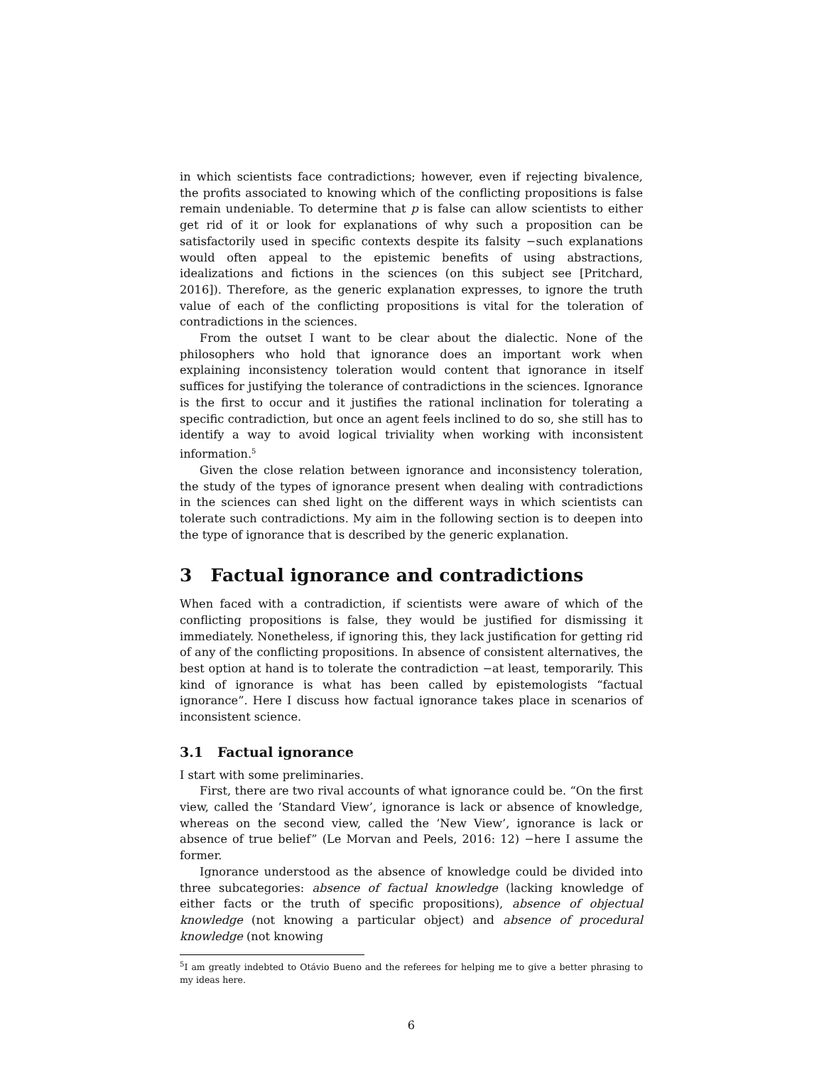in which scientists face contradictions; however, even if rejecting bivalence, the profits associated to knowing which of the conflicting propositions is false remain undeniable. To determine that p is false can allow scientists to either get rid of it or look for explanations of why such a proposition can be satisfactorily used in specific contexts despite its falsity −such explanations would often appeal to the epistemic benefits of using abstractions, idealizations and fictions in the sciences (on this subject see [Pritchard, 2016]). Therefore, as the generic explanation expresses, to ignore the truth value of each of the conflicting propositions is vital for the toleration of contradictions in the sciences.
From the outset I want to be clear about the dialectic. None of the philosophers who hold that ignorance does an important work when explaining inconsistency toleration would content that ignorance in itself suffices for justifying the tolerance of contradictions in the sciences. Ignorance is the first to occur and it justifies the rational inclination for tolerating a specific contradiction, but once an agent feels inclined to do so, she still has to identify a way to avoid logical triviality when working with inconsistent information.<sup>5</sup>
Given the close relation between ignorance and inconsistency toleration, the study of the types of ignorance present when dealing with contradictions in the sciences can shed light on the different ways in which scientists can tolerate such contradictions. My aim in the following section is to deepen into the type of ignorance that is described by the generic explanation.
3 Factual ignorance and contradictions
When faced with a contradiction, if scientists were aware of which of the conflicting propositions is false, they would be justified for dismissing it immediately. Nonetheless, if ignoring this, they lack justification for getting rid of any of the conflicting propositions. In absence of consistent alternatives, the best option at hand is to tolerate the contradiction −at least, temporarily. This kind of ignorance is what has been called by epistemologists “factual ignorance”. Here I discuss how factual ignorance takes place in scenarios of inconsistent science.
3.1 Factual ignorance
I start with some preliminaries.
First, there are two rival accounts of what ignorance could be. “On the first view, called the ’Standard View’, ignorance is lack or absence of knowledge, whereas on the second view, called the ’New View’, ignorance is lack or absence of true belief” (Le Morvan and Peels, 2016: 12) −here I assume the former.
Ignorance understood as the absence of knowledge could be divided into three subcategories: absence of factual knowledge (lacking knowledge of either facts or the truth of specific propositions), absence of objectual knowledge (not knowing a particular object) and absence of procedural knowledge (not knowing
<sup>5</sup> I am greatly indebted to Otávio Bueno and the referees for helping me to give a better phrasing to my ideas here.
6